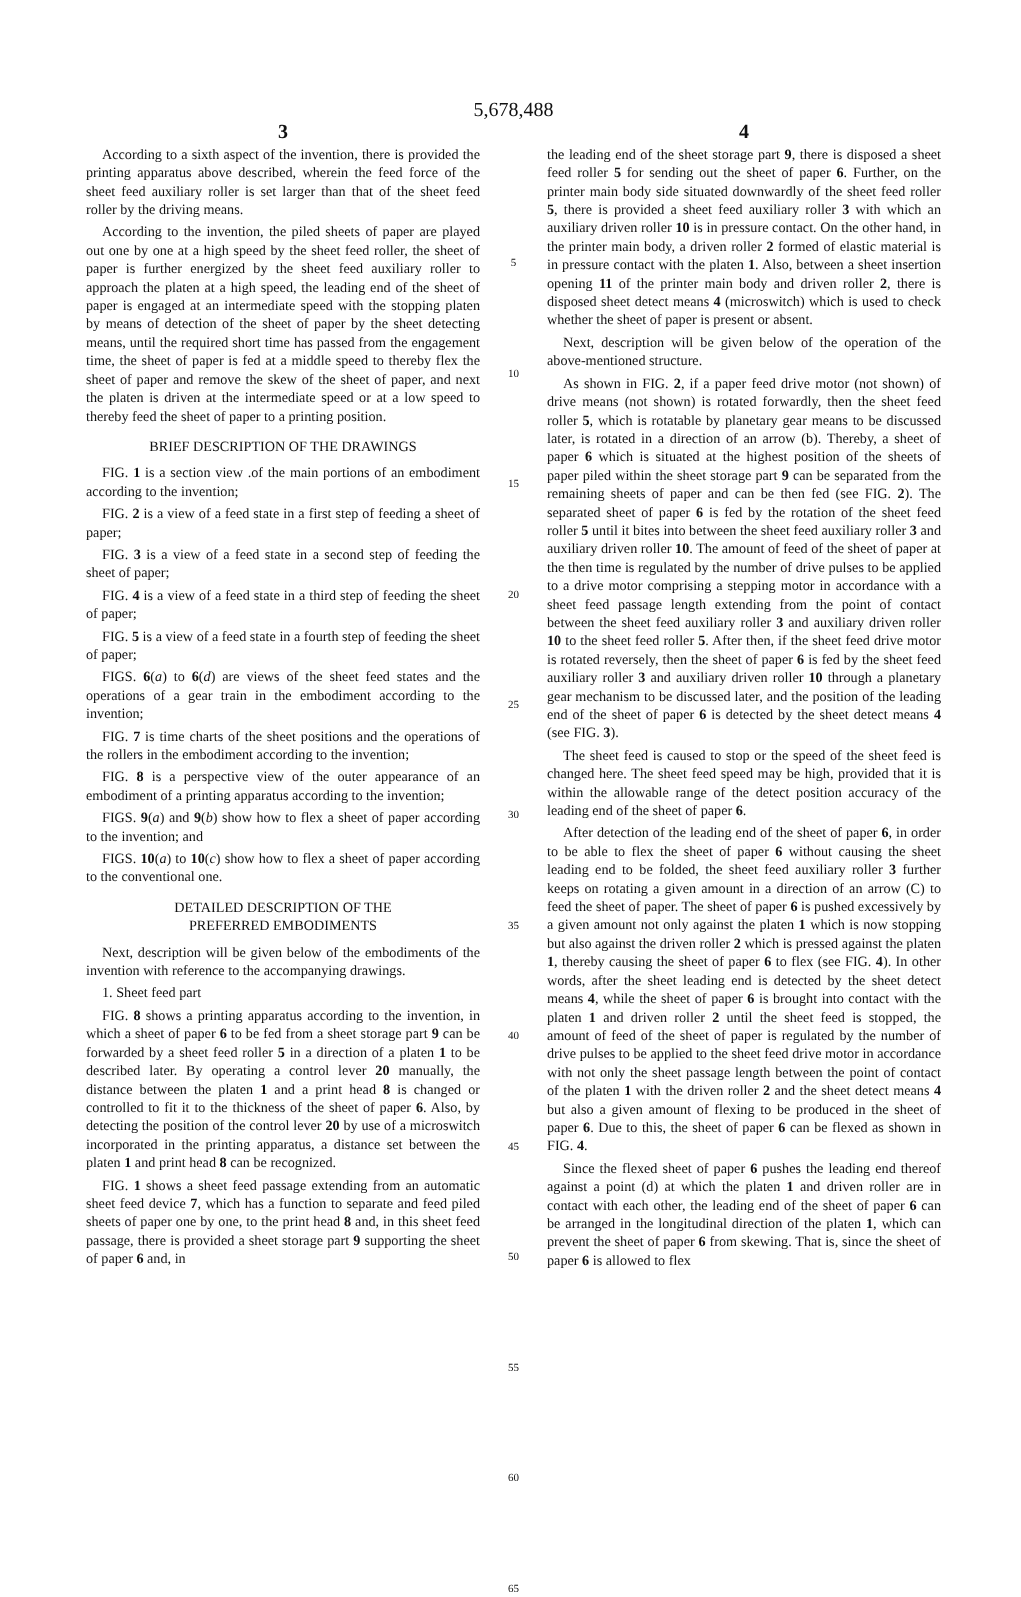5,678,488
3
According to a sixth aspect of the invention, there is provided the printing apparatus above described, wherein the feed force of the sheet feed auxiliary roller is set larger than that of the sheet feed roller by the driving means.
According to the invention, the piled sheets of paper are played out one by one at a high speed by the sheet feed roller, the sheet of paper is further energized by the sheet feed auxiliary roller to approach the platen at a high speed, the leading end of the sheet of paper is engaged at an intermediate speed with the stopping platen by means of detection of the sheet of paper by the sheet detecting means, until the required short time has passed from the engagement time, the sheet of paper is fed at a middle speed to thereby flex the sheet of paper and remove the skew of the sheet of paper, and next the platen is driven at the intermediate speed or at a low speed to thereby feed the sheet of paper to a printing position.
BRIEF DESCRIPTION OF THE DRAWINGS
FIG. 1 is a section view .of the main portions of an embodiment according to the invention;
FIG. 2 is a view of a feed state in a first step of feeding a sheet of paper;
FIG. 3 is a view of a feed state in a second step of feeding the sheet of paper;
FIG. 4 is a view of a feed state in a third step of feeding the sheet of paper;
FIG. 5 is a view of a feed state in a fourth step of feeding the sheet of paper;
FIGS. 6(a) to 6(d) are views of the sheet feed states and the operations of a gear train in the embodiment according to the invention;
FIG. 7 is time charts of the sheet positions and the operations of the rollers in the embodiment according to the invention;
FIG. 8 is a perspective view of the outer appearance of an embodiment of a printing apparatus according to the invention;
FIGS. 9(a) and 9(b) show how to flex a sheet of paper according to the invention; and
FIGS. 10(a) to 10(c) show how to flex a sheet of paper according to the conventional one.
DETAILED DESCRIPTION OF THE
PREFERRED EMBODIMENTS
Next, description will be given below of the embodiments of the invention with reference to the accompanying drawings.
1. Sheet feed part
FIG. 8 shows a printing apparatus according to the invention, in which a sheet of paper 6 to be fed from a sheet storage part 9 can be forwarded by a sheet feed roller 5 in a direction of a platen 1 to be described later. By operating a control lever 20 manually, the distance between the platen 1 and a print head 8 is changed or controlled to fit it to the thickness of the sheet of paper 6. Also, by detecting the position of the control lever 20 by use of a microswitch incorporated in the printing apparatus, a distance set between the platen 1 and print head 8 can be recognized.
FIG. 1 shows a sheet feed passage extending from an automatic sheet feed device 7, which has a function to separate and feed piled sheets of paper one by one, to the print head 8 and, in this sheet feed passage, there is provided a sheet storage part 9 supporting the sheet of paper 6 and, in
5
10
15
20
25
30
35
40
45
50
55
60
65
4
the leading end of the sheet storage part 9, there is disposed a sheet feed roller 5 for sending out the sheet of paper 6. Further, on the printer main body side situated downwardly of the sheet feed roller 5, there is provided a sheet feed auxiliary roller 3 with which an auxiliary driven roller 10 is in pressure contact. On the other hand, in the printer main body, a driven roller 2 formed of elastic material is in pressure contact with the platen 1. Also, between a sheet insertion opening 11 of the printer main body and driven roller 2, there is disposed sheet detect means 4 (microswitch) which is used to check whether the sheet of paper is present or absent.
Next, description will be given below of the operation of the above-mentioned structure.
As shown in FIG. 2, if a paper feed drive motor (not shown) of drive means (not shown) is rotated forwardly, then the sheet feed roller 5, which is rotatable by planetary gear means to be discussed later, is rotated in a direction of an arrow (b). Thereby, a sheet of paper 6 which is situated at the highest position of the sheets of paper piled within the sheet storage part 9 can be separated from the remaining sheets of paper and can be then fed (see FIG. 2). The separated sheet of paper 6 is fed by the rotation of the sheet feed roller 5 until it bites into between the sheet feed auxiliary roller 3 and auxiliary driven roller 10. The amount of feed of the sheet of paper at the then time is regulated by the number of drive pulses to be applied to a drive motor comprising a stepping motor in accordance with a sheet feed passage length extending from the point of contact between the sheet feed auxiliary roller 3 and auxiliary driven roller 10 to the sheet feed roller 5. After then, if the sheet feed drive motor is rotated reversely, then the sheet of paper 6 is fed by the sheet feed auxiliary roller 3 and auxiliary driven roller 10 through a planetary gear mechanism to be discussed later, and the position of the leading end of the sheet of paper 6 is detected by the sheet detect means 4 (see FIG. 3).
The sheet feed is caused to stop or the speed of the sheet feed is changed here. The sheet feed speed may be high, provided that it is within the allowable range of the detect position accuracy of the leading end of the sheet of paper 6.
After detection of the leading end of the sheet of paper 6, in order to be able to flex the sheet of paper 6 without causing the sheet leading end to be folded, the sheet feed auxiliary roller 3 further keeps on rotating a given amount in a direction of an arrow (C) to feed the sheet of paper. The sheet of paper 6 is pushed excessively by a given amount not only against the platen 1 which is now stopping but also against the driven roller 2 which is pressed against the platen 1, thereby causing the sheet of paper 6 to flex (see FIG. 4). In other words, after the sheet leading end is detected by the sheet detect means 4, while the sheet of paper 6 is brought into contact with the platen 1 and driven roller 2 until the sheet feed is stopped, the amount of feed of the sheet of paper is regulated by the number of drive pulses to be applied to the sheet feed drive motor in accordance with not only the sheet passage length between the point of contact of the platen 1 with the driven roller 2 and the sheet detect means 4 but also a given amount of flexing to be produced in the sheet of paper 6. Due to this, the sheet of paper 6 can be flexed as shown in FIG. 4.
Since the flexed sheet of paper 6 pushes the leading end thereof against a point (d) at which the platen 1 and driven roller are in contact with each other, the leading end of the sheet of paper 6 can be arranged in the longitudinal direction of the platen 1, which can prevent the sheet of paper 6 from skewing. That is, since the sheet of paper 6 is allowed to flex